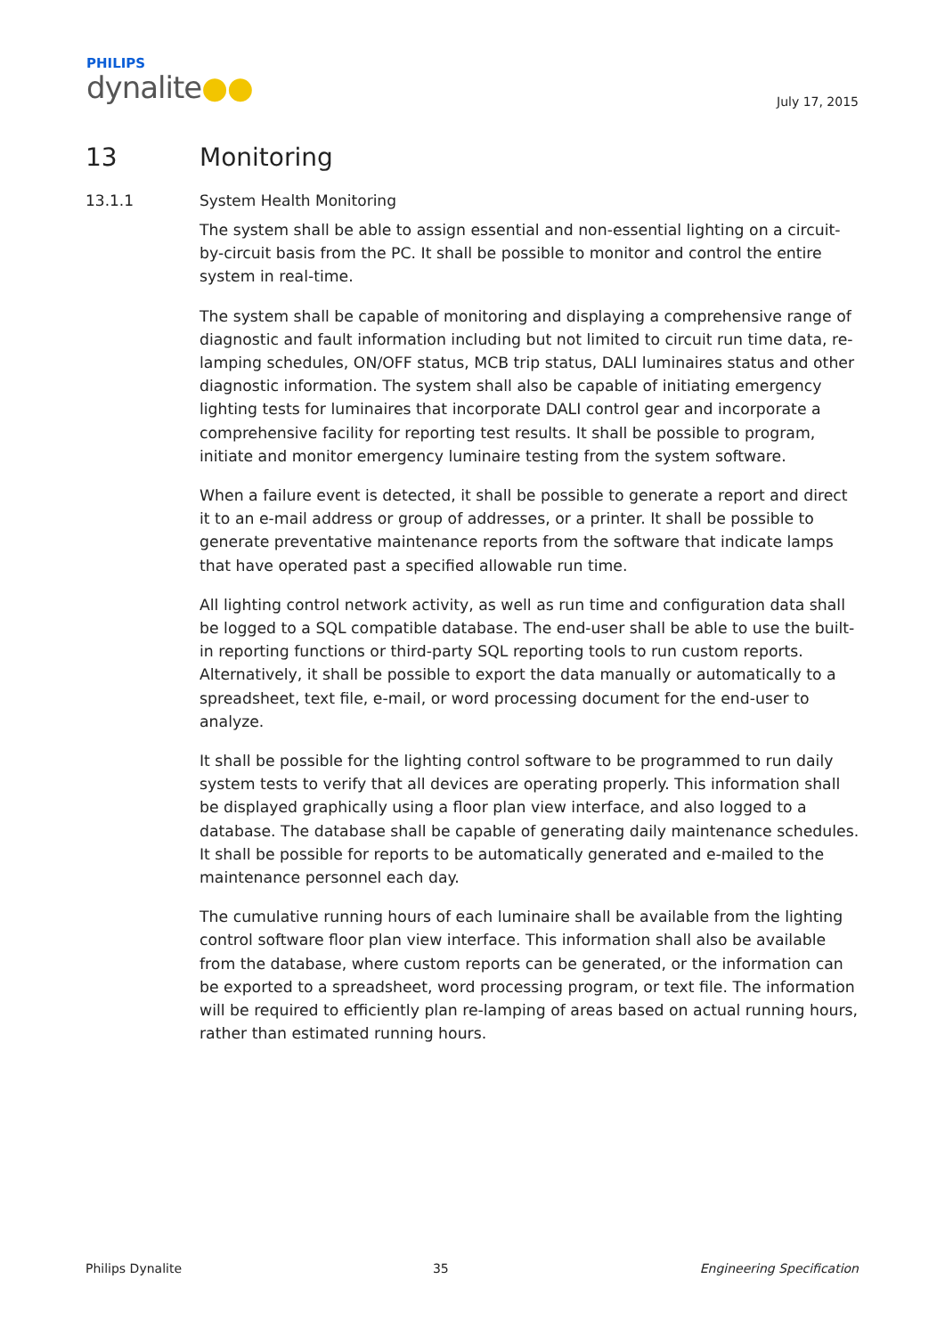PHILIPS
dynalite●●
July 17, 2015
13 Monitoring
13.1.1 System Health Monitoring
The system shall be able to assign essential and non-essential lighting on a circuit-by-circuit basis from the PC. It shall be possible to monitor and control the entire system in real-time.
The system shall be capable of monitoring and displaying a comprehensive range of diagnostic and fault information including but not limited to circuit run time data, re-lamping schedules, ON/OFF status, MCB trip status, DALI luminaires status and other diagnostic information. The system shall also be capable of initiating emergency lighting tests for luminaires that incorporate DALI control gear and incorporate a comprehensive facility for reporting test results. It shall be possible to program, initiate and monitor emergency luminaire testing from the system software.
When a failure event is detected, it shall be possible to generate a report and direct it to an e-mail address or group of addresses, or a printer. It shall be possible to generate preventative maintenance reports from the software that indicate lamps that have operated past a specified allowable run time.
All lighting control network activity, as well as run time and configuration data shall be logged to a SQL compatible database. The end-user shall be able to use the built-in reporting functions or third-party SQL reporting tools to run custom reports. Alternatively, it shall be possible to export the data manually or automatically to a spreadsheet, text file, e-mail, or word processing document for the end-user to analyze.
It shall be possible for the lighting control software to be programmed to run daily system tests to verify that all devices are operating properly. This information shall be displayed graphically using a floor plan view interface, and also logged to a database. The database shall be capable of generating daily maintenance schedules. It shall be possible for reports to be automatically generated and e-mailed to the maintenance personnel each day.
The cumulative running hours of each luminaire shall be available from the lighting control software floor plan view interface. This information shall also be available from the database, where custom reports can be generated, or the information can be exported to a spreadsheet, word processing program, or text file. The information will be required to efficiently plan re-lamping of areas based on actual running hours, rather than estimated running hours.
Philips Dynalite 35 Engineering Specification